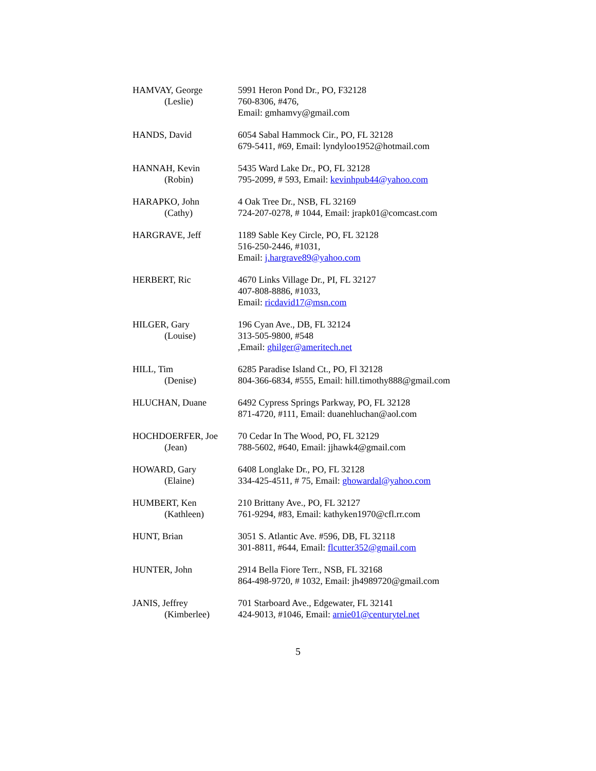HAMVAY, George
(Leslie)
5991 Heron Pond Dr., PO, F32128
760-8306, #476,
Email: gmhamvy@gmail.com
HANDS, David 6054 Sabal Hammock Cir., PO, FL 32128
679-5411, #69, Email: lyndyloo1952@hotmail.com
HANNAH, Kevin
(Robin)
5435 Ward Lake Dr., PO, FL 32128
795-2099, # 593, Email: kevinhpub44@yahoo.com
HARAPKO, John
(Cathy)
4 Oak Tree Dr., NSB, FL 32169
724-207-0278, # 1044, Email: jrapk01@comcast.com
HARGRAVE, Jeff 1189 Sable Key Circle, PO, FL 32128
516-250-2446, #1031,
Email: j.hargrave89@yahoo.com
HERBERT, Ric 4670 Links Village Dr., PI, FL 32127
407-808-8886, #1033,
Email: ricdavid17@msn.com
HILGER, Gary
(Louise)
196 Cyan Ave., DB, FL 32124
313-505-9800, #548
,Email: ghilger@ameritech.net
HILL, Tim
(Denise)
6285 Paradise Island Ct., PO, Fl 32128
804-366-6834, #555, Email: hill.timothy888@gmail.com
HLUCHAN, Duane 6492 Cypress Springs Parkway, PO, FL 32128
871-4720, #111, Email: duanehluchan@aol.com
HOCHDOERFER, Joe
(Jean)
70 Cedar In The Wood, PO, FL 32129
788-5602, #640, Email: jjhawk4@gmail.com
HOWARD, Gary
(Elaine)
6408 Longlake Dr., PO, FL 32128
334-425-4511, # 75, Email: ghowardal@yahoo.com
HUMBERT, Ken
(Kathleen)
210 Brittany Ave., PO, FL 32127
761-9294, #83, Email: kathyken1970@cfl.rr.com
HUNT, Brian 3051 S. Atlantic Ave. #596, DB, FL 32118
301-8811, #644, Email: flcutter352@gmail.com
HUNTER, John 2914 Bella Fiore Terr., NSB, FL 32168
864-498-9720, # 1032, Email: jh4989720@gmail.com
JANIS, Jeffrey
(Kimberlee)
701 Starboard Ave., Edgewater, FL 32141
424-9013, #1046, Email: arnie01@centurytel.net
5